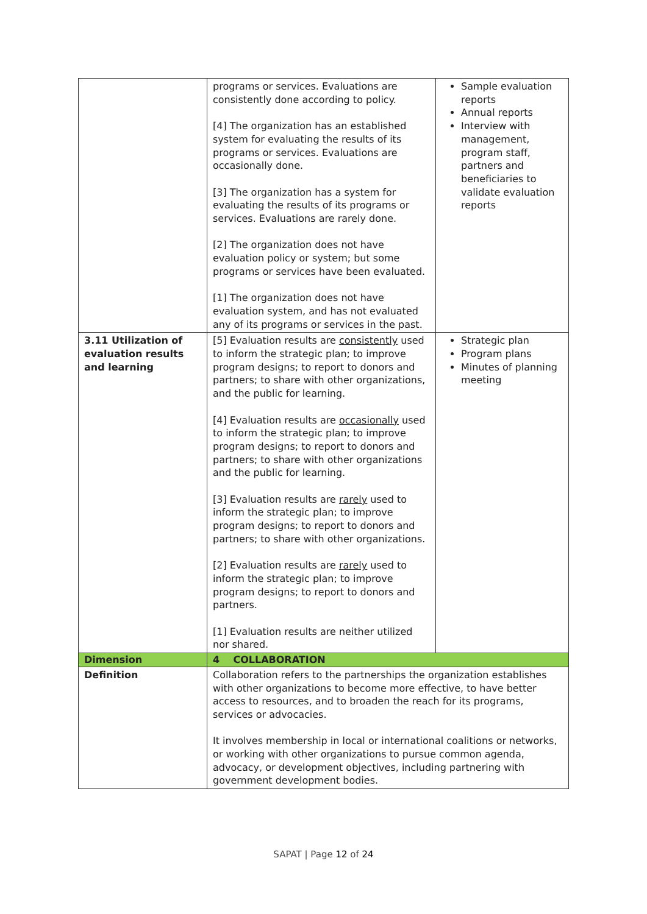| | programs or services. Evaluations are consistently done according to policy. [4] The organization has an established system for evaluating the results of its programs or services. Evaluations are occasionally done. [3] The organization has a system for evaluating the results of its programs or services. Evaluations are rarely done. [2] The organization does not have evaluation policy or system; but some programs or services have been evaluated. [1] The organization does not have evaluation system, and has not evaluated any of its programs or services in the past. | Sample evaluation reports Annual reports Interview with management, program staff, partners and beneficiaries to validate evaluation reports |
| 3.11 Utilization of evaluation results and learning | [5] Evaluation results are consistently used to inform the strategic plan; to improve program designs; to report to donors and partners; to share with other organizations, and the public for learning. [4] Evaluation results are occasionally used to inform the strategic plan; to improve program designs; to report to donors and partners; to share with other organizations and the public for learning. [3] Evaluation results are rarely used to inform the strategic plan; to improve program designs; to report to donors and partners; to share with other organizations. [2] Evaluation results are rarely used to inform the strategic plan; to improve program designs; to report to donors and partners. [1] Evaluation results are neither utilized nor shared. | Strategic plan Program plans Minutes of planning meeting |
| Dimension | 4 COLLABORATION | |
| Definition | Collaboration refers to the partnerships the organization establishes with other organizations to become more effective, to have better access to resources, and to broaden the reach for its programs, services or advocacies. It involves membership in local or international coalitions or networks, or working with other organizations to pursue common agenda, advocacy, or development objectives, including partnering with government development bodies. | |
SAPAT | Page 12 of 24